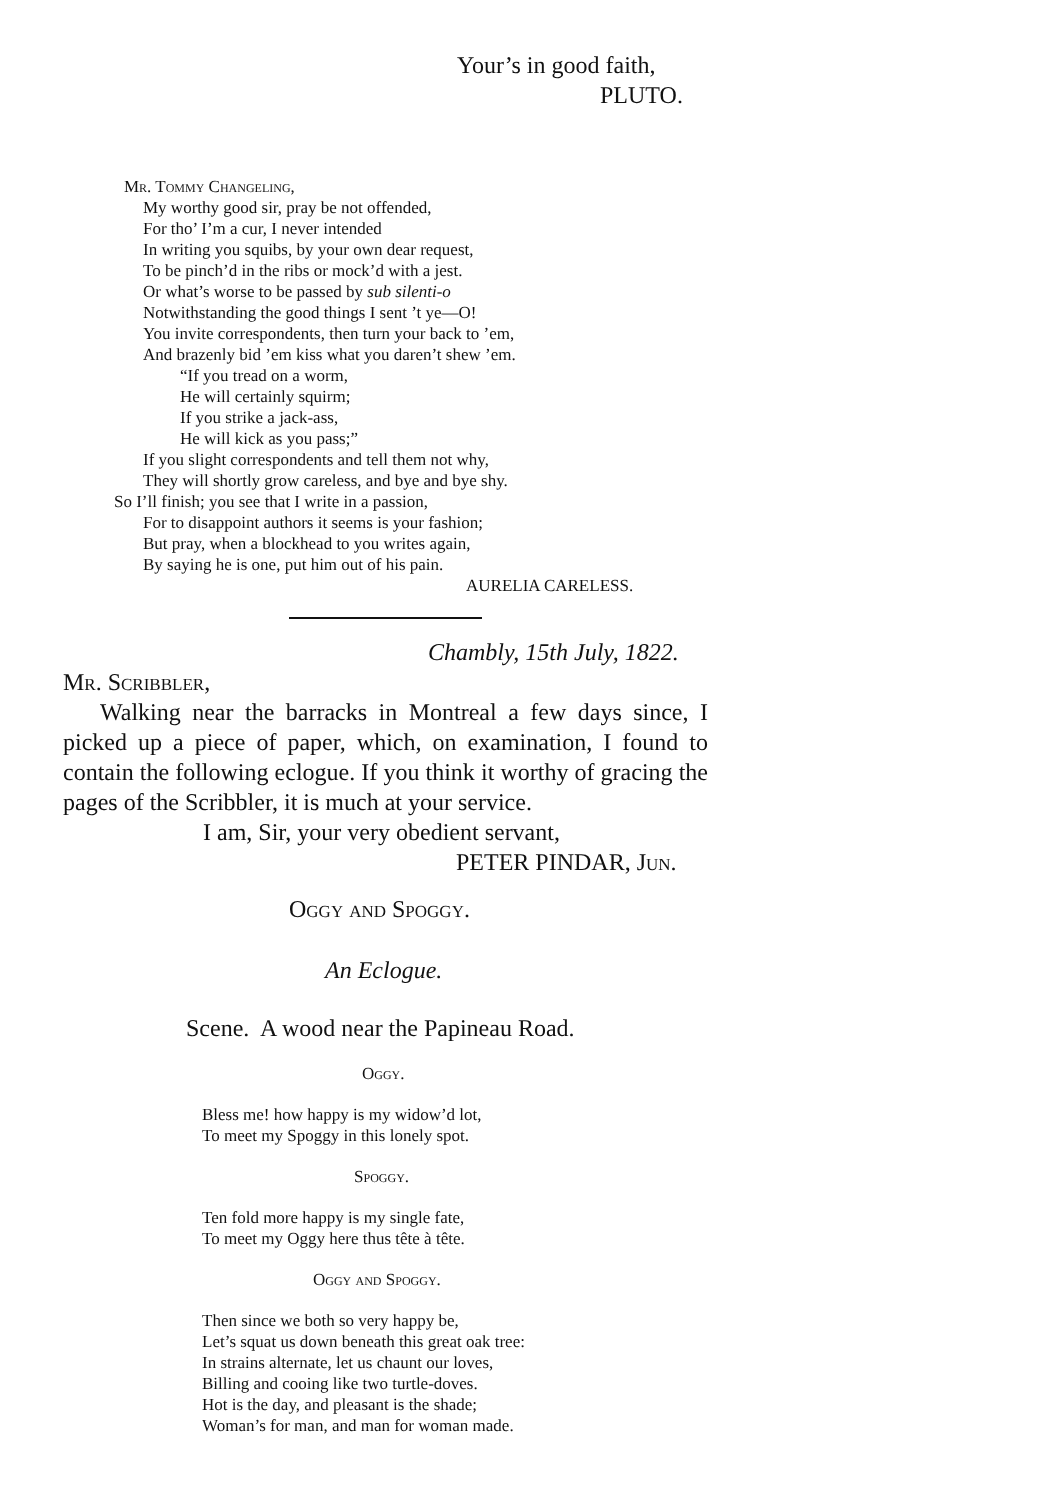Your’s in good faith,
PLUTO.
Mr. Tommy Changeling,
My worthy good sir, pray be not offended,
For tho’ I’m a cur, I never intended
In writing you squibs, by your own dear request,
To be pinch’d in the ribs or mock’d with a jest.
Or what’s worse to be passed by sub silenti-o
Notwithstanding the good things I sent ’t ye—O!
You invite correspondents, then turn your back to ’em,
And brazenly bid ’em kiss what you daren’t shew ’em.
“If you tread on a worm,
He will certainly squirm;
If you strike a jack-ass,
He will kick as you pass;”
If you slight correspondents and tell them not why,
They will shortly grow careless, and bye and bye shy.
So I’ll finish; you see that I write in a passion,
For to disappoint authors it seems is your fashion;
But pray, when a blockhead to you writes again,
By saying he is one, put him out of his pain.
AURELIA CARELESS.
Chambly, 15th July, 1822.
Mr. Scribbler,
Walking near the barracks in Montreal a few days since, I picked up a piece of paper, which, on examination, I found to contain the following eclogue. If you think it worthy of gracing the pages of the Scribbler, it is much at your service.
I am, Sir, your very obedient servant,
PETER PINDAR, Jun.
Oggy and Spoggy.
An Eclogue.
Scene. A wood near the Papineau Road.
Oggy.
Bless me! how happy is my widow’d lot,
To meet my Spoggy in this lonely spot.
Spoggy.
Ten fold more happy is my single fate,
To meet my Oggy here thus tête à tête.
Oggy and Spoggy.
Then since we both so very happy be,
Let’s squat us down beneath this great oak tree:
In strains alternate, let us chaunt our loves,
Billing and cooing like two turtle-doves.
Hot is the day, and pleasant is the shade;
Woman’s for man, and man for woman made.